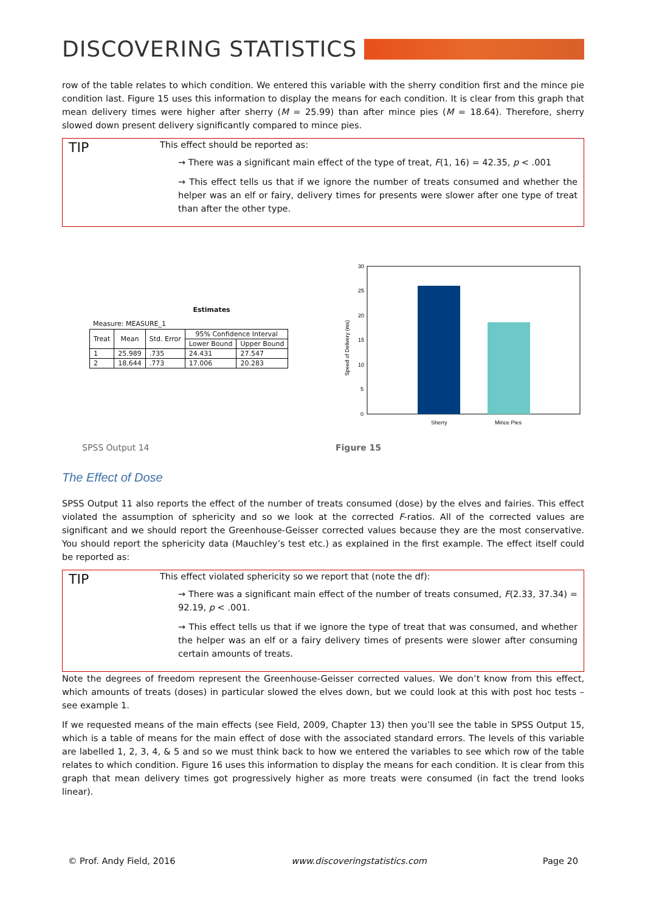DISCOVERING STATISTICS
row of the table relates to which condition. We entered this variable with the sherry condition first and the mince pie condition last. Figure 15 uses this information to display the means for each condition. It is clear from this graph that mean delivery times were higher after sherry (M = 25.99) than after mince pies (M = 18.64). Therefore, sherry slowed down present delivery significantly compared to mince pies.
TIP
This effect should be reported as:
→ There was a significant main effect of the type of treat, F(1, 16) = 42.35, p < .001
→ This effect tells us that if we ignore the number of treats consumed and whether the helper was an elf or fairy, delivery times for presents were slower after one type of treat than after the other type.
Estimates
Measure: MEASURE_1
| Treat | Mean | Std. Error | 95% Confidence Interval | |
| --- | --- | --- | --- | --- |
| | | | Lower Bound | Upper Bound |
| 1 | 25.989 | .735 | 24.431 | 27.547 |
| 2 | 18.644 | .773 | 17.006 | 20.283 |
Speed of Delivery (ms)
30
25
20
15
10
5
0
Sherry
Mince Pies
SPSS Output 14 Figure 15
The Effect of Dose
SPSS Output 11 also reports the effect of the number of treats consumed (dose) by the elves and fairies. This effect violated the assumption of sphericity and so we look at the corrected F-ratios. All of the corrected values are significant and we should report the Greenhouse-Geisser corrected values because they are the most conservative. You should report the sphericity data (Mauchley’s test etc.) as explained in the first example. The effect itself could be reported as:
TIP
This effect violated sphericity so we report that (note the df):
→ There was a significant main effect of the number of treats consumed, F(2.33, 37.34) = 92.19, p < .001.
→ This effect tells us that if we ignore the type of treat that was consumed, and whether the helper was an elf or a fairy delivery times of presents were slower after consuming certain amounts of treats.
Note the degrees of freedom represent the Greenhouse-Geisser corrected values. We don’t know from this effect, which amounts of treats (doses) in particular slowed the elves down, but we could look at this with post hoc tests – see example 1.
If we requested means of the main effects (see Field, 2009, Chapter 13) then you’ll see the table in SPSS Output 15, which is a table of means for the main effect of dose with the associated standard errors. The levels of this variable are labelled 1, 2, 3, 4, & 5 and so we must think back to how we entered the variables to see which row of the table relates to which condition. Figure 16 uses this information to display the means for each condition. It is clear from this graph that mean delivery times got progressively higher as more treats were consumed (in fact the trend looks linear).
© Prof. Andy Field, 2016 www.discoveringstatistics.com Page 20